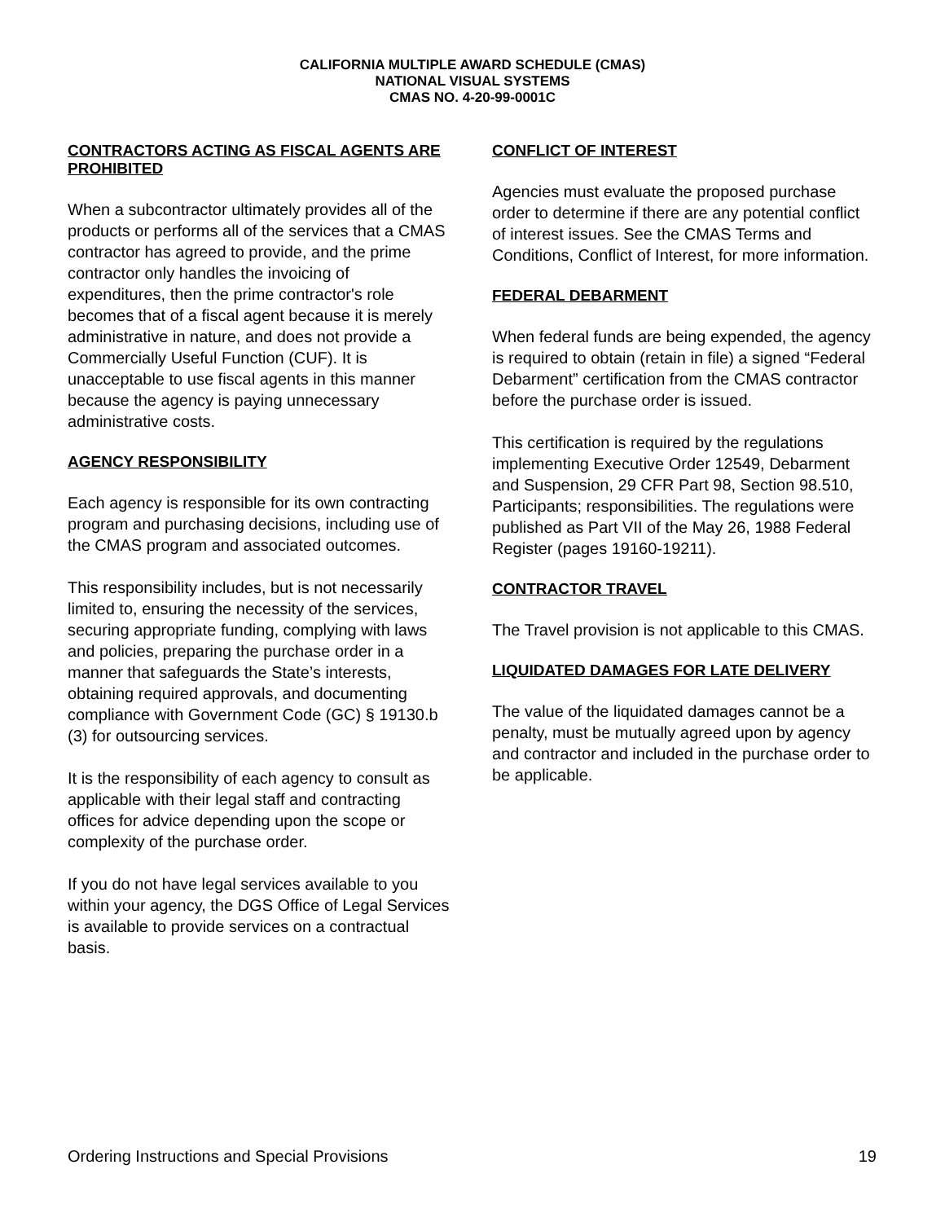CALIFORNIA MULTIPLE AWARD SCHEDULE (CMAS)
NATIONAL VISUAL SYSTEMS
CMAS NO. 4-20-99-0001C
CONTRACTORS ACTING AS FISCAL AGENTS ARE PROHIBITED
When a subcontractor ultimately provides all of the products or performs all of the services that a CMAS contractor has agreed to provide, and the prime contractor only handles the invoicing of expenditures, then the prime contractor's role becomes that of a fiscal agent because it is merely administrative in nature, and does not provide a Commercially Useful Function (CUF). It is unacceptable to use fiscal agents in this manner because the agency is paying unnecessary administrative costs.
AGENCY RESPONSIBILITY
Each agency is responsible for its own contracting program and purchasing decisions, including use of the CMAS program and associated outcomes.
This responsibility includes, but is not necessarily limited to, ensuring the necessity of the services, securing appropriate funding, complying with laws and policies, preparing the purchase order in a manner that safeguards the State’s interests, obtaining required approvals, and documenting compliance with Government Code (GC) § 19130.b (3) for outsourcing services.
It is the responsibility of each agency to consult as applicable with their legal staff and contracting offices for advice depending upon the scope or complexity of the purchase order.
If you do not have legal services available to you within your agency, the DGS Office of Legal Services is available to provide services on a contractual basis.
CONFLICT OF INTEREST
Agencies must evaluate the proposed purchase order to determine if there are any potential conflict of interest issues. See the CMAS Terms and Conditions, Conflict of Interest, for more information.
FEDERAL DEBARMENT
When federal funds are being expended, the agency is required to obtain (retain in file) a signed “Federal Debarment” certification from the CMAS contractor before the purchase order is issued.
This certification is required by the regulations implementing Executive Order 12549, Debarment and Suspension, 29 CFR Part 98, Section 98.510, Participants; responsibilities. The regulations were published as Part VII of the May 26, 1988 Federal Register (pages 19160-19211).
CONTRACTOR TRAVEL
The Travel provision is not applicable to this CMAS.
LIQUIDATED DAMAGES FOR LATE DELIVERY
The value of the liquidated damages cannot be a penalty, must be mutually agreed upon by agency and contractor and included in the purchase order to be applicable.
Ordering Instructions and Special Provisions 19